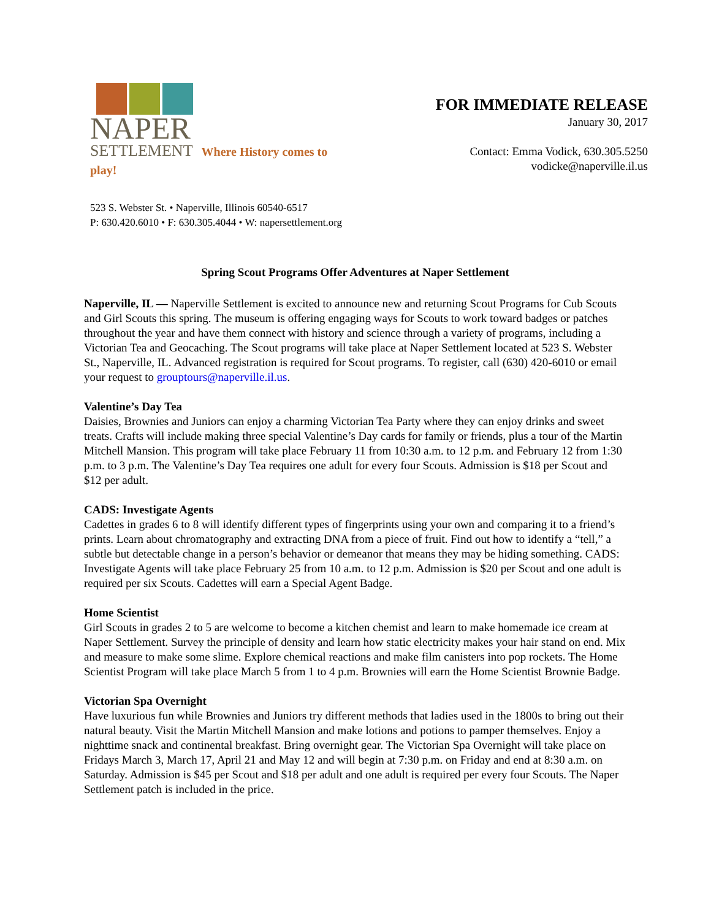NAPER
SETTLEMENT Where History comes to play!
FOR IMMEDIATE RELEASE
January 30, 2017
Contact: Emma Vodick, 630.305.5250
vodicke@naperville.il.us
523 S. Webster St. • Naperville, Illinois 60540-6517
P: 630.420.6010 • F: 630.305.4044 • W: napersettlement.org
Spring Scout Programs Offer Adventures at Naper Settlement
Naperville, IL — Naperville Settlement is excited to announce new and returning Scout Programs for Cub Scouts and Girl Scouts this spring. The museum is offering engaging ways for Scouts to work toward badges or patches throughout the year and have them connect with history and science through a variety of programs, including a Victorian Tea and Geocaching. The Scout programs will take place at Naper Settlement located at 523 S. Webster St., Naperville, IL. Advanced registration is required for Scout programs. To register, call (630) 420-6010 or email your request to grouptours@naperville.il.us.
Valentine’s Day Tea
Daisies, Brownies and Juniors can enjoy a charming Victorian Tea Party where they can enjoy drinks and sweet treats. Crafts will include making three special Valentine’s Day cards for family or friends, plus a tour of the Martin Mitchell Mansion. This program will take place February 11 from 10:30 a.m. to 12 p.m. and February 12 from 1:30 p.m. to 3 p.m. The Valentine’s Day Tea requires one adult for every four Scouts. Admission is $18 per Scout and $12 per adult.
CADS: Investigate Agents
Cadettes in grades 6 to 8 will identify different types of fingerprints using your own and comparing it to a friend’s prints. Learn about chromatography and extracting DNA from a piece of fruit. Find out how to identify a “tell,” a subtle but detectable change in a person’s behavior or demeanor that means they may be hiding something. CADS: Investigate Agents will take place February 25 from 10 a.m. to 12 p.m. Admission is $20 per Scout and one adult is required per six Scouts. Cadettes will earn a Special Agent Badge.
Home Scientist
Girl Scouts in grades 2 to 5 are welcome to become a kitchen chemist and learn to make homemade ice cream at Naper Settlement. Survey the principle of density and learn how static electricity makes your hair stand on end. Mix and measure to make some slime. Explore chemical reactions and make film canisters into pop rockets. The Home Scientist Program will take place March 5 from 1 to 4 p.m. Brownies will earn the Home Scientist Brownie Badge.
Victorian Spa Overnight
Have luxurious fun while Brownies and Juniors try different methods that ladies used in the 1800s to bring out their natural beauty. Visit the Martin Mitchell Mansion and make lotions and potions to pamper themselves. Enjoy a nighttime snack and continental breakfast. Bring overnight gear. The Victorian Spa Overnight will take place on Fridays March 3, March 17, April 21 and May 12 and will begin at 7:30 p.m. on Friday and end at 8:30 a.m. on Saturday. Admission is $45 per Scout and $18 per adult and one adult is required per every four Scouts. The Naper Settlement patch is included in the price.